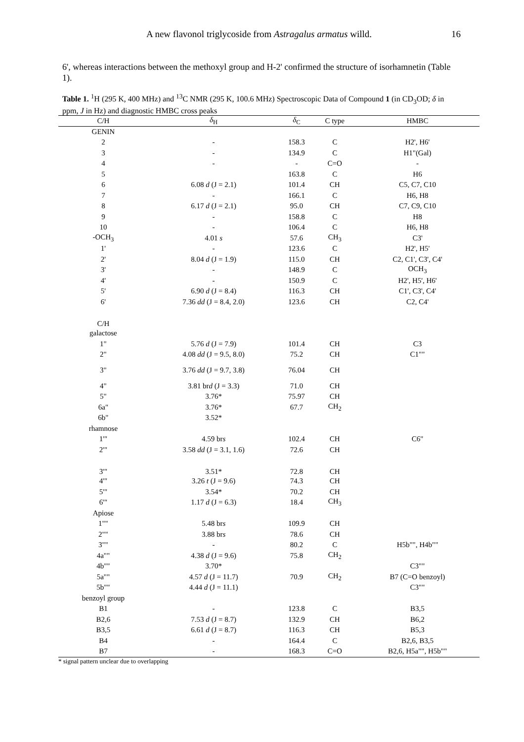A new flavonol triglycoside from Astragalus armatus willd. 16
6', whereas interactions between the methoxyl group and H-2' confirmed the structure of isorhamnetin (Table 1).
Table 1. <sup>1</sup>H (295 K, 400 MHz) and <sup>13</sup>C NMR (295 K, 100.6 MHz) Spectroscopic Data of Compound 1 (in CD<sub>3</sub>OD; δ in ppm, J in Hz) and diagnostic HMBC cross peaks
| C/H | δ<sub>H</sub> | δ<sub>C</sub> | C type | HMBC |
| --- | --- | --- | --- | --- |
| GENIN | | | | |
| 2 | - | 158.3 | C | H2', H6' |
| 3 | - | 134.9 | C | H1"(Gal) |
| 4 | - | - | C=O | - |
| 5 | | 163.8 | C | H6 |
| 6 | 6.08 d (J = 2.1) | 101.4 | CH | C5, C7, C10 |
| 7 | - | 166.1 | C | H6, H8 |
| 8 | 6.17 d (J = 2.1) | 95.0 | CH | C7, C9, C10 |
| 9 | - | 158.8 | C | H8 |
| 10 | - | 106.4 | C | H6, H8 |
| -OCH<sub>3</sub> | 4.01 s | 57.6 | CH<sub>3</sub> | C3' |
| 1' | - | 123.6 | C | H2', H5' |
| 2' | 8.04 d (J = 1.9) | 115.0 | CH | C2, C1', C3', C4' |
| 3' | - | 148.9 | C | OCH<sub>3</sub> |
| 4' | - | 150.9 | C | H2', H5', H6' |
| 5' | 6.90 d (J = 8.4) | 116.3 | CH | C1', C3', C4' |
| 6' | 7.36 dd (J = 8.4, 2.0) | 123.6 | CH | C2, C4' |
| C/H | | | | |
| galactose | | | | |
| 1" | 5.76 d (J = 7.9) | 101.4 | CH | C3 |
| 2" | 4.08 dd (J = 9.5, 8.0) | 75.2 | CH | C1"" |
| 3" | 3.76 dd (J = 9.7, 3.8) | 76.04 | CH | |
| 4" | 3.81 br d (J = 3.3) | 71.0 | CH | |
| 5" | 3.76* | 75.97 | CH | |
| 6a" | 3.76* | 67.7 | CH<sub>2</sub> | |
| 6b" | 3.52* | | | |
| rhamnose | | | | |
| 1'" | 4.59 br s | 102.4 | CH | C6" |
| 2'" | 3.58 dd (J = 3.1, 1.6) | 72.6 | CH | |
| 3'" | 3.51* | 72.8 | CH | |
| 4'" | 3.26 t (J = 9.6) | 74.3 | CH | |
| 5'" | 3.54* | 70.2 | CH | |
| 6'" | 1.17 d (J = 6.3) | 18.4 | CH<sub>3</sub> | |
| Apiose | | | | |
| 1"" | 5.48 br s | 109.9 | CH | |
| 2"" | 3.88 br s | 78.6 | CH | |
| 3"" | - | 80.2 | C | H5b"", H4b"" |
| 4a"" | 4.38 d (J = 9.6) | 75.8 | CH<sub>2</sub> | |
| 4b"" | 3.70* | | | C3"" |
| 5a"" | 4.57 d (J = 11.7) | 70.9 | CH<sub>2</sub> | B7 (C=O benzoyl) |
| 5b"" | 4.44 d (J = 11.1) | | | C3"" |
| benzoyl group | | | | |
| B1 | - | 123.8 | C | B3,5 |
| B2,6 | 7.53 d (J = 8.7) | 132.9 | CH | B6,2 |
| B3,5 | 6.61 d (J = 8.7) | 116.3 | CH | B5,3 |
| B4 | - | 164.4 | C | B2,6, B3,5 |
| B7 | - | 168.3 | C=O | B2,6, H5a"", H5b"" |
* signal pattern unclear due to overlapping